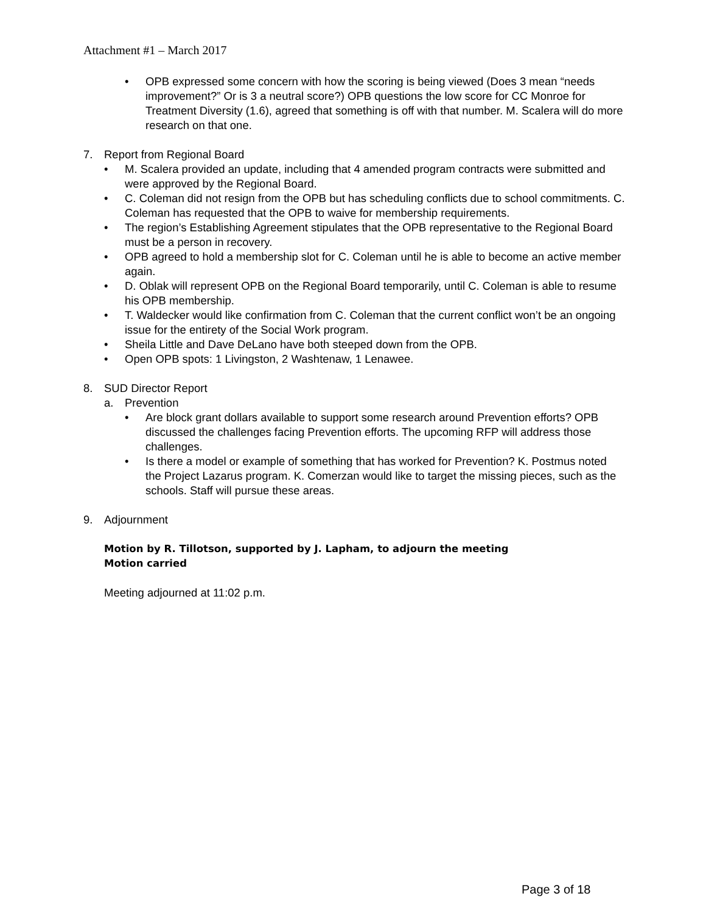Attachment #1 – March 2017
• OPB expressed some concern with how the scoring is being viewed (Does 3 mean “needs improvement?” Or is 3 a neutral score?) OPB questions the low score for CC Monroe for Treatment Diversity (1.6), agreed that something is off with that number. M. Scalera will do more research on that one.
7. Report from Regional Board
• M. Scalera provided an update, including that 4 amended program contracts were submitted and were approved by the Regional Board.
• C. Coleman did not resign from the OPB but has scheduling conflicts due to school commitments. C. Coleman has requested that the OPB to waive for membership requirements.
• The region’s Establishing Agreement stipulates that the OPB representative to the Regional Board must be a person in recovery.
• OPB agreed to hold a membership slot for C. Coleman until he is able to become an active member again.
• D. Oblak will represent OPB on the Regional Board temporarily, until C. Coleman is able to resume his OPB membership.
• T. Waldecker would like confirmation from C. Coleman that the current conflict won’t be an ongoing issue for the entirety of the Social Work program.
• Sheila Little and Dave DeLano have both steeped down from the OPB.
• Open OPB spots: 1 Livingston, 2 Washtenaw, 1 Lenawee.
8. SUD Director Report
a. Prevention
• Are block grant dollars available to support some research around Prevention efforts? OPB discussed the challenges facing Prevention efforts. The upcoming RFP will address those challenges.
• Is there a model or example of something that has worked for Prevention? K. Postmus noted the Project Lazarus program. K. Comerzan would like to target the missing pieces, such as the schools. Staff will pursue these areas.
9. Adjournment
Motion by R. Tillotson, supported by J. Lapham, to adjourn the meeting
Motion carried
Meeting adjourned at 11:02 p.m.
Page 3 of 18